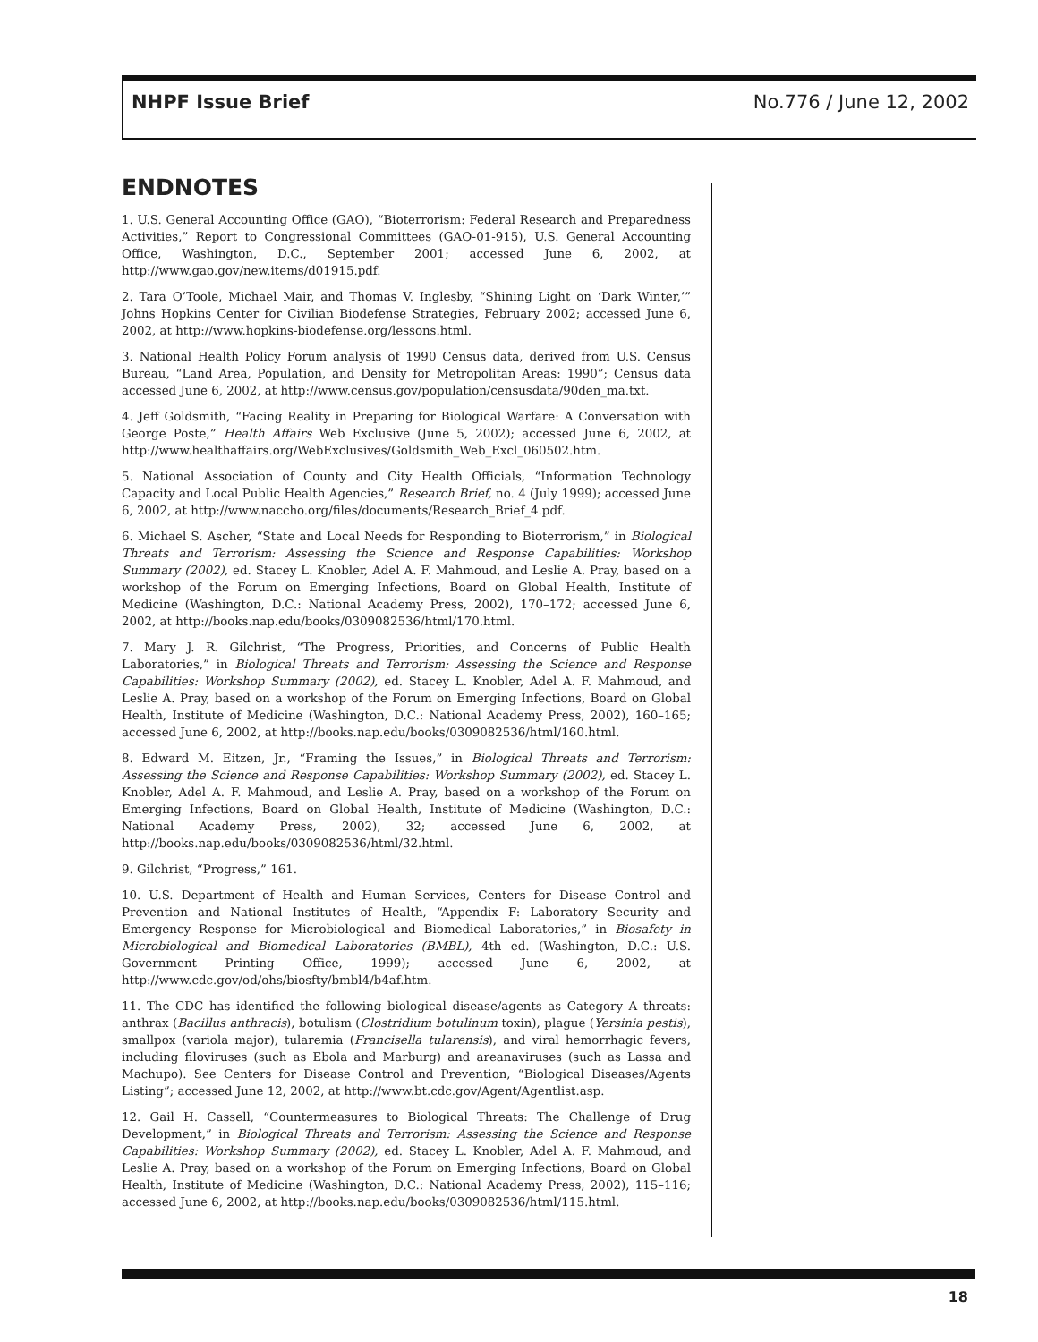NHPF Issue Brief No.776 / June 12, 2002
ENDNOTES
1. U.S. General Accounting Office (GAO), “Bioterrorism: Federal Research and Preparedness Activities,” Report to Congressional Committees (GAO-01-915), U.S. General Accounting Office, Washington, D.C., September 2001; accessed June 6, 2002, at http://www.gao.gov/new.items/d01915.pdf.
2. Tara O’Toole, Michael Mair, and Thomas V. Inglesby, “Shining Light on ‘Dark Winter,’” Johns Hopkins Center for Civilian Biodefense Strategies, February 2002; accessed June 6, 2002, at http://www.hopkins-biodefense.org/lessons.html.
3. National Health Policy Forum analysis of 1990 Census data, derived from U.S. Census Bureau, “Land Area, Population, and Density for Metropolitan Areas: 1990”; Census data accessed June 6, 2002, at http://www.census.gov/population/censusdata/90den_ma.txt.
4. Jeff Goldsmith, “Facing Reality in Preparing for Biological Warfare: A Conversation with George Poste,” Health Affairs Web Exclusive (June 5, 2002); accessed June 6, 2002, at http://www.healthaffairs.org/WebExclusives/Goldsmith_Web_Excl_060502.htm.
5. National Association of County and City Health Officials, “Information Technology Capacity and Local Public Health Agencies,” Research Brief, no. 4 (July 1999); accessed June 6, 2002, at http://www.naccho.org/files/documents/Research_Brief_4.pdf.
6. Michael S. Ascher, “State and Local Needs for Responding to Bioterrorism,” in Biological Threats and Terrorism: Assessing the Science and Response Capabilities: Workshop Summary (2002), ed. Stacey L. Knobler, Adel A. F. Mahmoud, and Leslie A. Pray, based on a workshop of the Forum on Emerging Infections, Board on Global Health, Institute of Medicine (Washington, D.C.: National Academy Press, 2002), 170–172; accessed June 6, 2002, at http://books.nap.edu/books/0309082536/html/170.html.
7. Mary J. R. Gilchrist, “The Progress, Priorities, and Concerns of Public Health Laboratories,” in Biological Threats and Terrorism: Assessing the Science and Response Capabilities: Workshop Summary (2002), ed. Stacey L. Knobler, Adel A. F. Mahmoud, and Leslie A. Pray, based on a workshop of the Forum on Emerging Infections, Board on Global Health, Institute of Medicine (Washington, D.C.: National Academy Press, 2002), 160–165; accessed June 6, 2002, at http://books.nap.edu/books/0309082536/html/160.html.
8. Edward M. Eitzen, Jr., “Framing the Issues,” in Biological Threats and Terrorism: Assessing the Science and Response Capabilities: Workshop Summary (2002), ed. Stacey L. Knobler, Adel A. F. Mahmoud, and Leslie A. Pray, based on a workshop of the Forum on Emerging Infections, Board on Global Health, Institute of Medicine (Washington, D.C.: National Academy Press, 2002), 32; accessed June 6, 2002, at http://books.nap.edu/books/0309082536/html/32.html.
9. Gilchrist, “Progress,” 161.
10. U.S. Department of Health and Human Services, Centers for Disease Control and Prevention and National Institutes of Health, “Appendix F: Laboratory Security and Emergency Response for Microbiological and Biomedical Laboratories,” in Biosafety in Microbiological and Biomedical Laboratories (BMBL), 4th ed. (Washington, D.C.: U.S. Government Printing Office, 1999); accessed June 6, 2002, at http://www.cdc.gov/od/ohs/biosfty/bmbl4/b4af.htm.
11. The CDC has identified the following biological disease/agents as Category A threats: anthrax (Bacillus anthracis), botulism (Clostridium botulinum toxin), plague (Yersinia pestis), smallpox (variola major), tularemia (Francisella tularensis), and viral hemorrhagic fevers, including filoviruses (such as Ebola and Marburg) and areanaviruses (such as Lassa and Machupo). See Centers for Disease Control and Prevention, “Biological Diseases/Agents Listing”; accessed June 12, 2002, at http://www.bt.cdc.gov/Agent/Agentlist.asp.
12. Gail H. Cassell, “Countermeasures to Biological Threats: The Challenge of Drug Development,” in Biological Threats and Terrorism: Assessing the Science and Response Capabilities: Workshop Summary (2002), ed. Stacey L. Knobler, Adel A. F. Mahmoud, and Leslie A. Pray, based on a workshop of the Forum on Emerging Infections, Board on Global Health, Institute of Medicine (Washington, D.C.: National Academy Press, 2002), 115–116; accessed June 6, 2002, at http://books.nap.edu/books/0309082536/html/115.html.
18